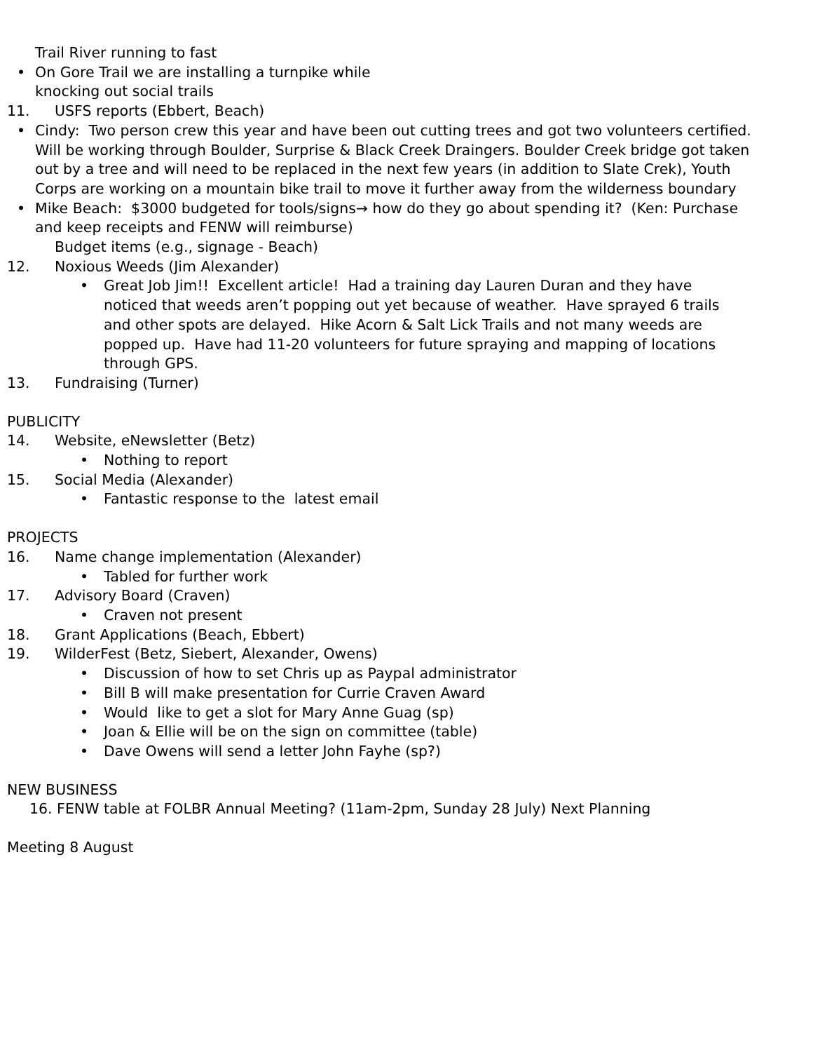Trail River running to fast
• On Gore Trail we are installing a turnpike while
knocking out social trails
11. USFS reports (Ebbert, Beach)
• Cindy: Two person crew this year and have been out cutting trees and got two volunteers certified. Will be working through Boulder, Surprise & Black Creek Draingers. Boulder Creek bridge got taken out by a tree and will need to be replaced in the next few years (in addition to Slate Crek), Youth Corps are working on a mountain bike trail to move it further away from the wilderness boundary
• Mike Beach: $3000 budgeted for tools/signs→ how do they go about spending it? (Ken: Purchase and keep receipts and FENW will reimburse)
Budget items (e.g., signage - Beach)
12. Noxious Weeds (Jim Alexander)
• Great Job Jim!! Excellent article! Had a training day Lauren Duran and they have noticed that weeds aren’t popping out yet because of weather. Have sprayed 6 trails and other spots are delayed. Hike Acorn & Salt Lick Trails and not many weeds are popped up. Have had 11-20 volunteers for future spraying and mapping of locations through GPS.
13. Fundraising (Turner)
PUBLICITY
14. Website, eNewsletter (Betz)
• Nothing to report
15. Social Media (Alexander)
• Fantastic response to the latest email
PROJECTS
16. Name change implementation (Alexander)
• Tabled for further work
17. Advisory Board (Craven)
• Craven not present
18. Grant Applications (Beach, Ebbert)
19. WilderFest (Betz, Siebert, Alexander, Owens)
• Discussion of how to set Chris up as Paypal administrator
• Bill B will make presentation for Currie Craven Award
• Would like to get a slot for Mary Anne Guag (sp)
• Joan & Ellie will be on the sign on committee (table)
• Dave Owens will send a letter John Fayhe (sp?)
NEW BUSINESS
16. FENW table at FOLBR Annual Meeting? (11am-2pm, Sunday 28 July) Next Planning
Meeting 8 August